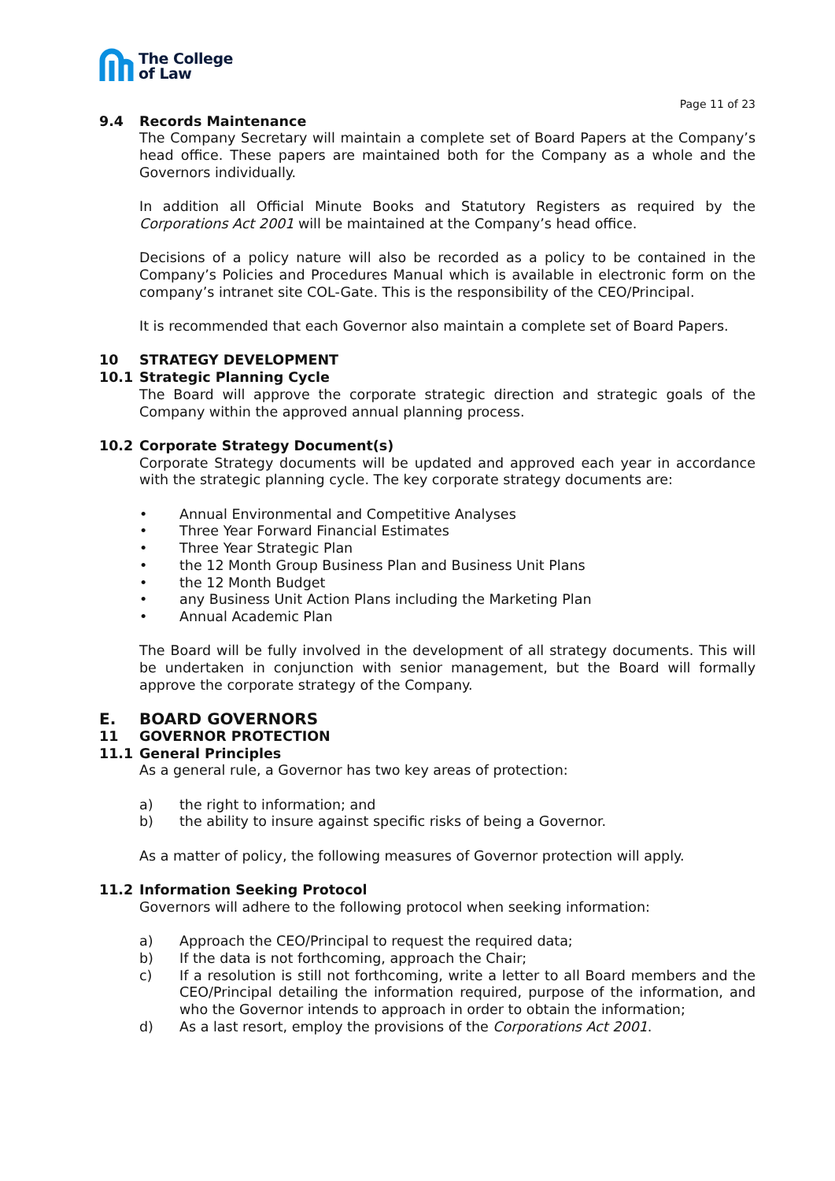The College
of Law
Page 11 of 23
9.4 Records Maintenance
The Company Secretary will maintain a complete set of Board Papers at the Company’s head office. These papers are maintained both for the Company as a whole and the Governors individually.
In addition all Official Minute Books and Statutory Registers as required by the Corporations Act 2001 will be maintained at the Company’s head office.
Decisions of a policy nature will also be recorded as a policy to be contained in the Company’s Policies and Procedures Manual which is available in electronic form on the company’s intranet site COL-Gate. This is the responsibility of the CEO/Principal.
It is recommended that each Governor also maintain a complete set of Board Papers.
10 STRATEGY DEVELOPMENT
10.1 Strategic Planning Cycle
The Board will approve the corporate strategic direction and strategic goals of the Company within the approved annual planning process.
10.2 Corporate Strategy Document(s)
Corporate Strategy documents will be updated and approved each year in accordance with the strategic planning cycle. The key corporate strategy documents are:
• Annual Environmental and Competitive Analyses
• Three Year Forward Financial Estimates
• Three Year Strategic Plan
• the 12 Month Group Business Plan and Business Unit Plans
• the 12 Month Budget
• any Business Unit Action Plans including the Marketing Plan
• Annual Academic Plan
The Board will be fully involved in the development of all strategy documents. This will be undertaken in conjunction with senior management, but the Board will formally approve the corporate strategy of the Company.
E. BOARD GOVERNORS
11 GOVERNOR PROTECTION
11.1 General Principles
As a general rule, a Governor has two key areas of protection:
a) the right to information; and
b) the ability to insure against specific risks of being a Governor.
As a matter of policy, the following measures of Governor protection will apply.
11.2 Information Seeking Protocol
Governors will adhere to the following protocol when seeking information:
a) Approach the CEO/Principal to request the required data;
b) If the data is not forthcoming, approach the Chair;
c) If a resolution is still not forthcoming, write a letter to all Board members and the CEO/Principal detailing the information required, purpose of the information, and who the Governor intends to approach in order to obtain the information;
d) As a last resort, employ the provisions of the Corporations Act 2001.